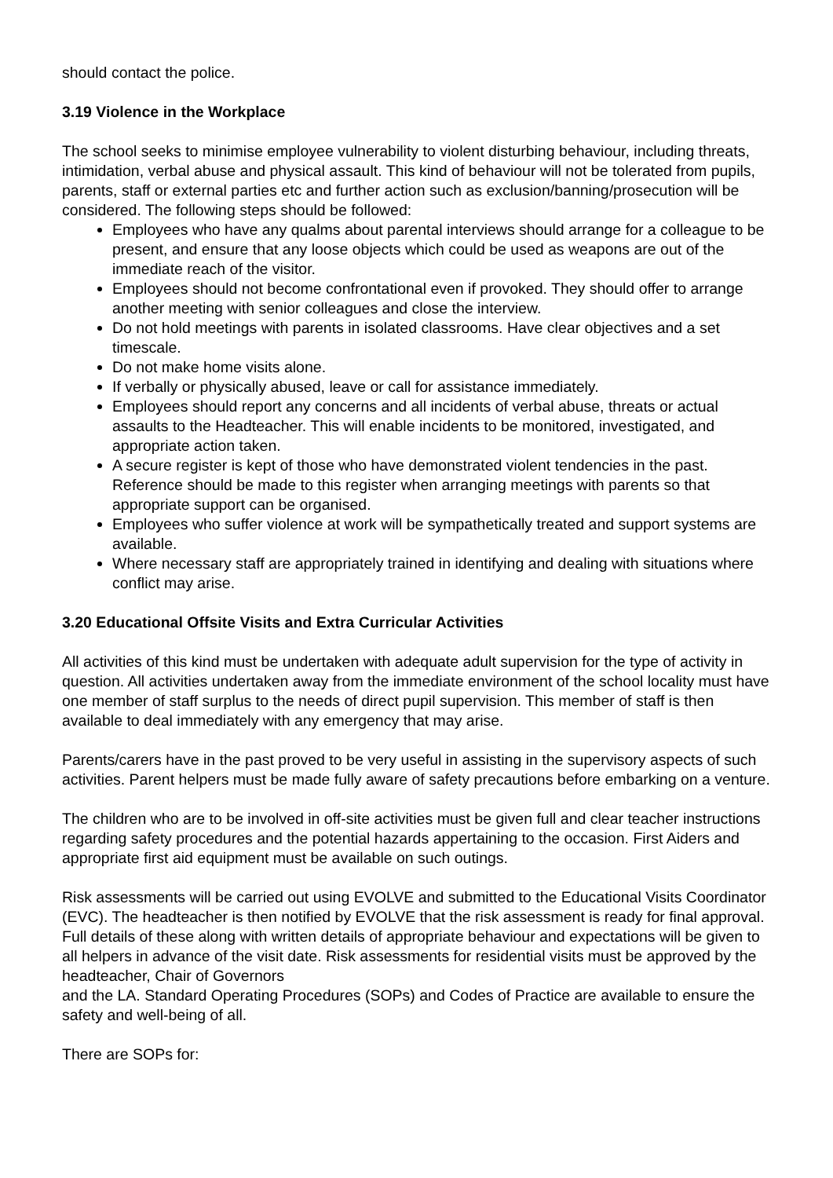should contact the police.
3.19 Violence in the Workplace
The school seeks to minimise employee vulnerability to violent disturbing behaviour, including threats, intimidation, verbal abuse and physical assault. This kind of behaviour will not be tolerated from pupils, parents, staff or external parties etc and further action such as exclusion/banning/prosecution will be considered. The following steps should be followed:
Employees who have any qualms about parental interviews should arrange for a colleague to be present, and ensure that any loose objects which could be used as weapons are out of the immediate reach of the visitor.
Employees should not become confrontational even if provoked. They should offer to arrange another meeting with senior colleagues and close the interview.
Do not hold meetings with parents in isolated classrooms. Have clear objectives and a set timescale.
Do not make home visits alone.
If verbally or physically abused, leave or call for assistance immediately.
Employees should report any concerns and all incidents of verbal abuse, threats or actual assaults to the Headteacher. This will enable incidents to be monitored, investigated, and appropriate action taken.
A secure register is kept of those who have demonstrated violent tendencies in the past. Reference should be made to this register when arranging meetings with parents so that appropriate support can be organised.
Employees who suffer violence at work will be sympathetically treated and support systems are available.
Where necessary staff are appropriately trained in identifying and dealing with situations where conflict may arise.
3.20 Educational Offsite Visits and Extra Curricular Activities
All activities of this kind must be undertaken with adequate adult supervision for the type of activity in question. All activities undertaken away from the immediate environment of the school locality must have one member of staff surplus to the needs of direct pupil supervision. This member of staff is then available to deal immediately with any emergency that may arise.
Parents/carers have in the past proved to be very useful in assisting in the supervisory aspects of such activities. Parent helpers must be made fully aware of safety precautions before embarking on a venture.
The children who are to be involved in off-site activities must be given full and clear teacher instructions regarding safety procedures and the potential hazards appertaining to the occasion. First Aiders and appropriate first aid equipment must be available on such outings.
Risk assessments will be carried out using EVOLVE and submitted to the Educational Visits Coordinator (EVC). The headteacher is then notified by EVOLVE that the risk assessment is ready for final approval. Full details of these along with written details of appropriate behaviour and expectations will be given to all helpers in advance of the visit date. Risk assessments for residential visits must be approved by the headteacher, Chair of Governors
and the LA. Standard Operating Procedures (SOPs) and Codes of Practice are available to ensure the safety and well-being of all.
There are SOPs for: